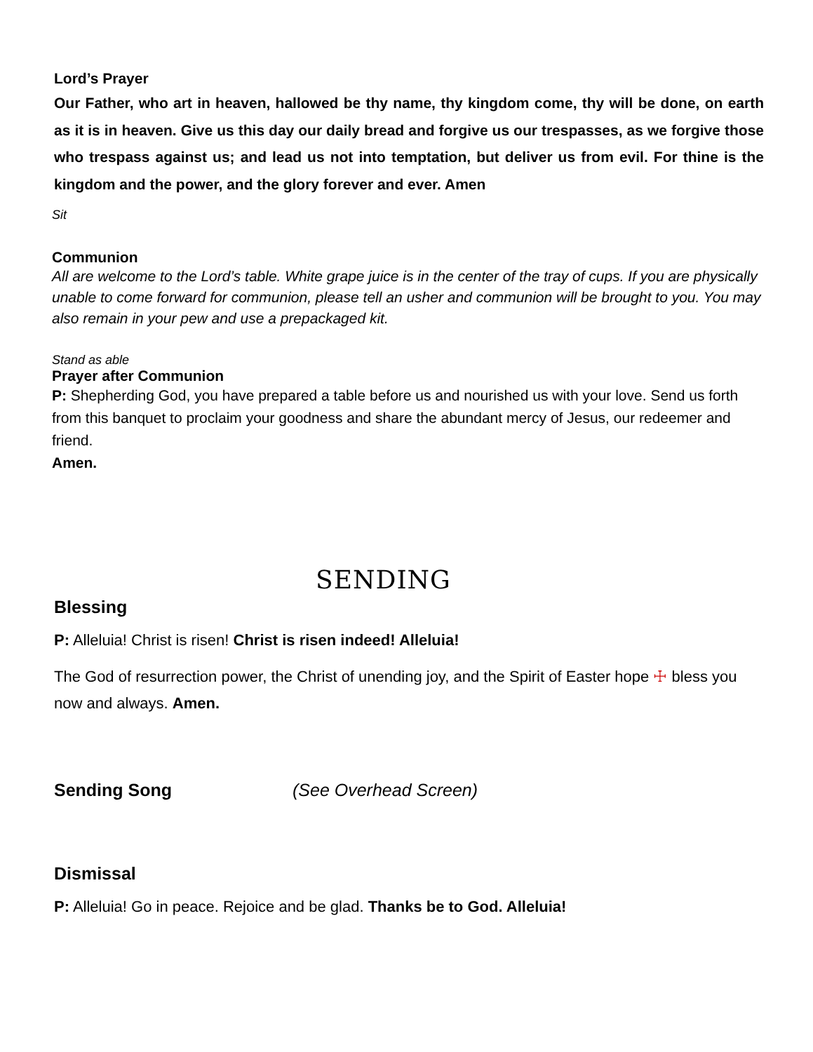Lord’s Prayer
Our Father, who art in heaven, hallowed be thy name, thy kingdom come, thy will be done, on earth as it is in heaven. Give us this day our daily bread and forgive us our trespasses, as we forgive those who trespass against us; and lead us not into temptation, but deliver us from evil. For thine is the kingdom and the power, and the glory forever and ever. Amen
Sit
Communion
All are welcome to the Lord’s table. White grape juice is in the center of the tray of cups. If you are physically unable to come forward for communion, please tell an usher and communion will be brought to you. You may also remain in your pew and use a prepackaged kit.
Stand as able
Prayer after Communion
P: Shepherding God, you have prepared a table before us and nourished us with your love. Send us forth from this banquet to proclaim your goodness and share the abundant mercy of Jesus, our redeemer and friend.
Amen.
SENDING
Blessing
P: Alleluia! Christ is risen! Christ is risen indeed! Alleluia!
The God of resurrection power, the Christ of unending joy, and the Spirit of Easter hope ☩ bless you now and always. Amen.
Sending Song (See Overhead Screen)
Dismissal
P: Alleluia! Go in peace. Rejoice and be glad. Thanks be to God. Alleluia!